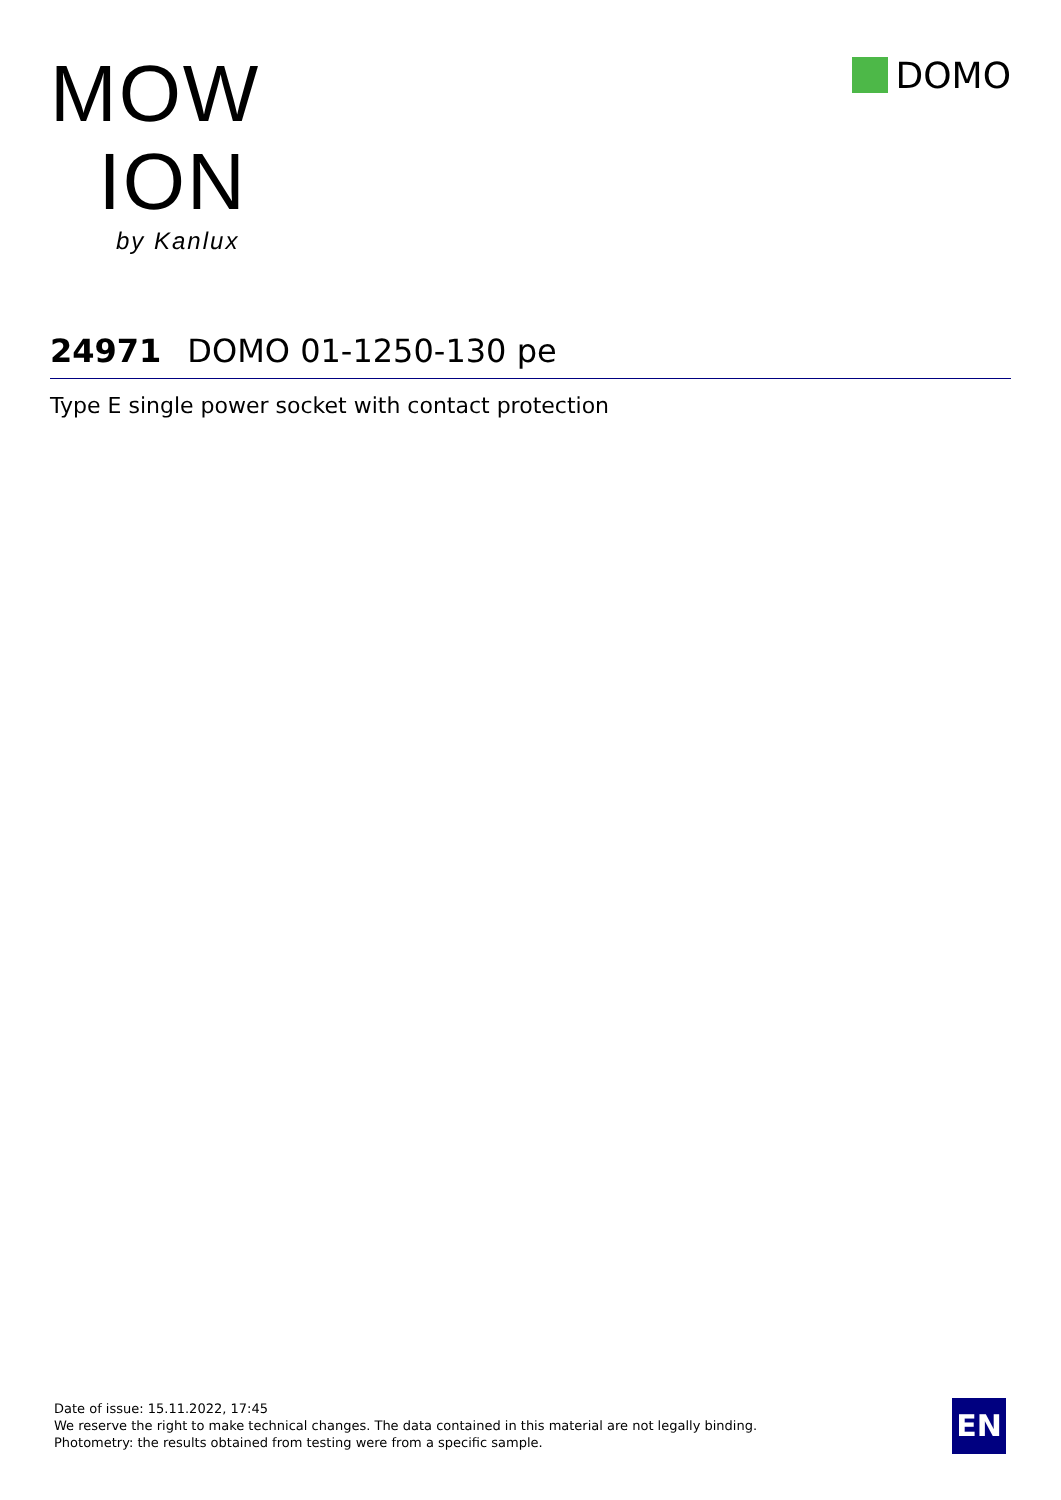MOW
ION
by Kanlux
DOMO
24971 DOMO 01-1250-130 pe
Type E single power socket with contact protection
Date of issue: 15.11.2022, 17:45
We reserve the right to make technical changes. The data contained in this material are not legally binding.
Photometry: the results obtained from testing were from a specific sample.
EN